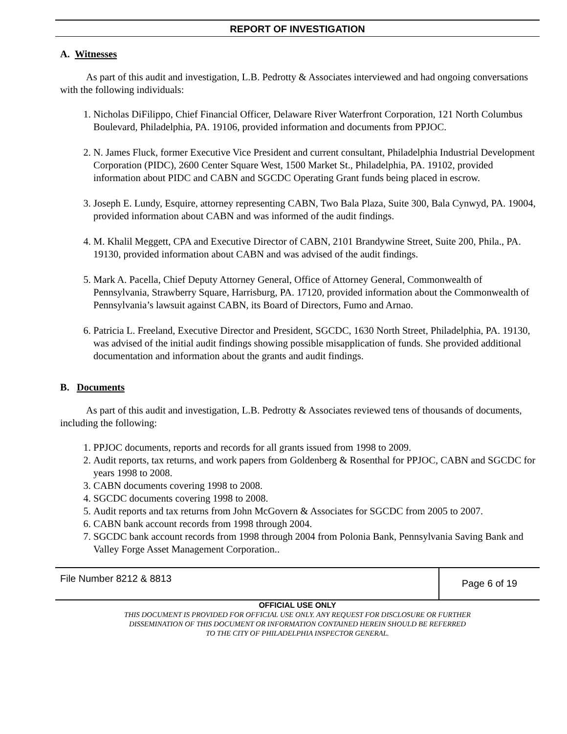REPORT OF INVESTIGATION
A. Witnesses
As part of this audit and investigation, L.B. Pedrotty & Associates interviewed and had ongoing conversations with the following individuals:
1. Nicholas DiFilippo, Chief Financial Officer, Delaware River Waterfront Corporation, 121 North Columbus Boulevard, Philadelphia, PA. 19106, provided information and documents from PPJOC.
2. N. James Fluck, former Executive Vice President and current consultant, Philadelphia Industrial Development Corporation (PIDC), 2600 Center Square West, 1500 Market St., Philadelphia, PA. 19102, provided information about PIDC and CABN and SGCDC Operating Grant funds being placed in escrow.
3. Joseph E. Lundy, Esquire, attorney representing CABN, Two Bala Plaza, Suite 300, Bala Cynwyd, PA. 19004, provided information about CABN and was informed of the audit findings.
4. M. Khalil Meggett, CPA and Executive Director of CABN, 2101 Brandywine Street, Suite 200, Phila., PA. 19130, provided information about CABN and was advised of the audit findings.
5. Mark A. Pacella, Chief Deputy Attorney General, Office of Attorney General, Commonwealth of Pennsylvania, Strawberry Square, Harrisburg, PA. 17120, provided information about the Commonwealth of Pennsylvania’s lawsuit against CABN, its Board of Directors, Fumo and Arnao.
6. Patricia L. Freeland, Executive Director and President, SGCDC, 1630 North Street, Philadelphia, PA. 19130, was advised of the initial audit findings showing possible misapplication of funds. She provided additional documentation and information about the grants and audit findings.
B. Documents
As part of this audit and investigation, L.B. Pedrotty & Associates reviewed tens of thousands of documents, including the following:
1. PPJOC documents, reports and records for all grants issued from 1998 to 2009.
2. Audit reports, tax returns, and work papers from Goldenberg & Rosenthal for PPJOC, CABN and SGCDC for years 1998 to 2008.
3. CABN documents covering 1998 to 2008.
4. SGCDC documents covering 1998 to 2008.
5. Audit reports and tax returns from John McGovern & Associates for SGCDC from 2005 to 2007.
6. CABN bank account records from 1998 through 2004.
7. SGCDC bank account records from 1998 through 2004 from Polonia Bank, Pennsylvania Saving Bank and Valley Forge Asset Management Corporation..
File Number 8212 & 8813
Page 6 of 19
OFFICIAL USE ONLY
THIS DOCUMENT IS PROVIDED FOR OFFICIAL USE ONLY. ANY REQUEST FOR DISCLOSURE OR FURTHER
DISSEMINATION OF THIS DOCUMENT OR INFORMATION CONTAINED HEREIN SHOULD BE REFERRED
TO THE CITY OF PHILADELPHIA INSPECTOR GENERAL.